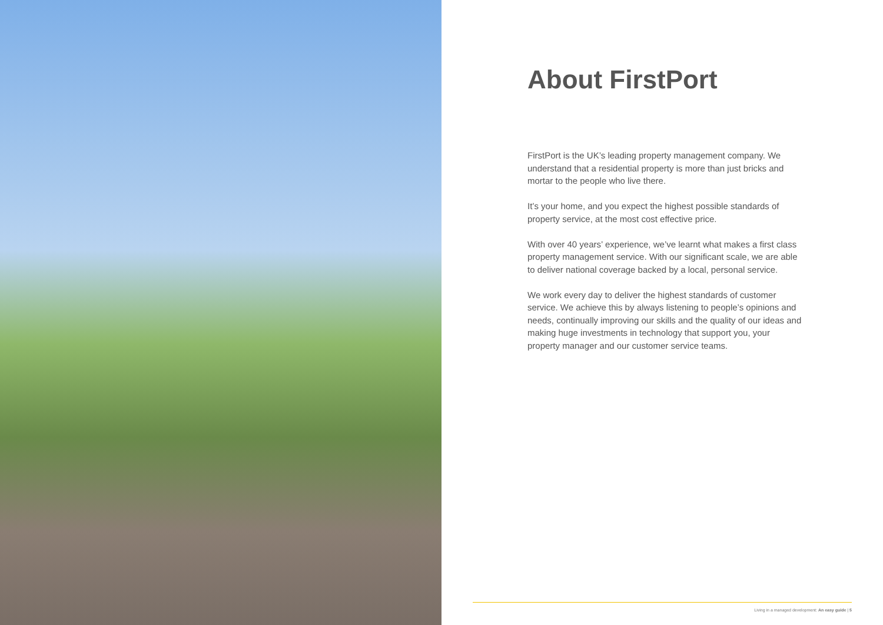About FirstPort
FirstPort is the UK’s leading property management company. We understand that a residential property is more than just bricks and mortar to the people who live there.
It’s your home, and you expect the highest possible standards of property service, at the most cost effective price.
With over 40 years’ experience, we’ve learnt what makes a first class property management service. With our significant scale, we are able to deliver national coverage backed by a local, personal service.
We work every day to deliver the highest standards of customer service. We achieve this by always listening to people’s opinions and needs, continually improving our skills and the quality of our ideas and making huge investments in technology that support you, your property manager and our customer service teams.
Living in a managed development: An easy guide | 5